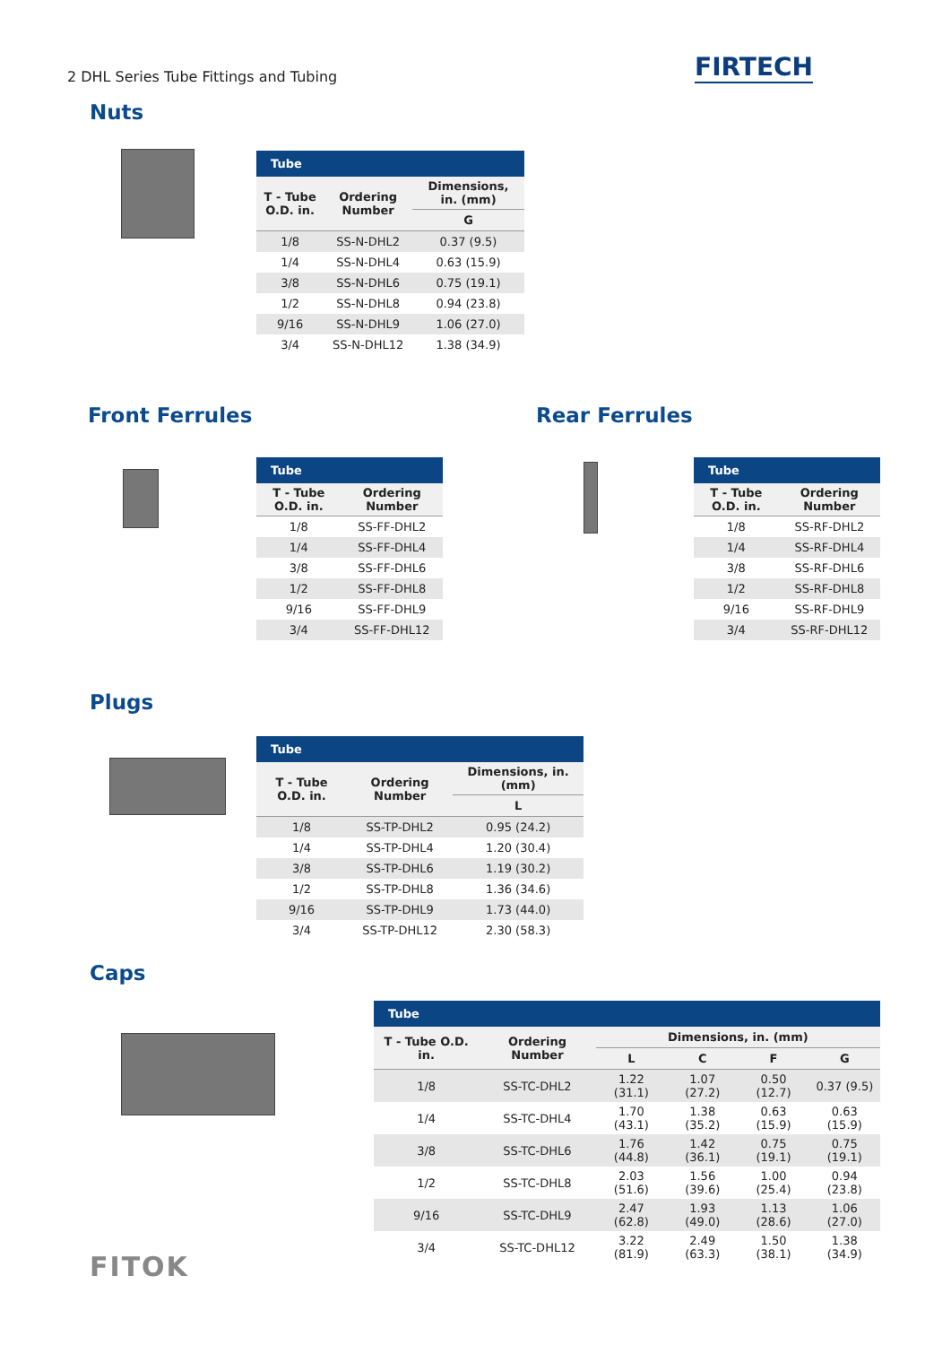2 DHL Series Tube Fittings and Tubing
FIRTECH
Nuts
| Tube | | |
| --- | --- | --- |
| T - Tube O.D. in. | Ordering Number | Dimensions, in. (mm) |
| | | G |
| 1/8 | SS-N-DHL2 | 0.37 (9.5) |
| 1/4 | SS-N-DHL4 | 0.63 (15.9) |
| 3/8 | SS-N-DHL6 | 0.75 (19.1) |
| 1/2 | SS-N-DHL8 | 0.94 (23.8) |
| 9/16 | SS-N-DHL9 | 1.06 (27.0) |
| 3/4 | SS-N-DHL12 | 1.38 (34.9) |
Front Ferrules Rear Ferrules
| Tube | |
| --- | --- |
| T - Tube O.D. in. | Ordering Number |
| 1/8 | SS-FF-DHL2 |
| 1/4 | SS-FF-DHL4 |
| 3/8 | SS-FF-DHL6 |
| 1/2 | SS-FF-DHL8 |
| 9/16 | SS-FF-DHL9 |
| 3/4 | SS-FF-DHL12 |
| Tube | |
| --- | --- |
| T - Tube O.D. in. | Ordering Number |
| 1/8 | SS-RF-DHL2 |
| 1/4 | SS-RF-DHL4 |
| 3/8 | SS-RF-DHL6 |
| 1/2 | SS-RF-DHL8 |
| 9/16 | SS-RF-DHL9 |
| 3/4 | SS-RF-DHL12 |
Plugs
| Tube | | |
| --- | --- | --- |
| T - Tube O.D. in. | Ordering Number | Dimensions, in. (mm) |
| | | L |
| 1/8 | SS-TP-DHL2 | 0.95 (24.2) |
| 1/4 | SS-TP-DHL4 | 1.20 (30.4) |
| 3/8 | SS-TP-DHL6 | 1.19 (30.2) |
| 1/2 | SS-TP-DHL8 | 1.36 (34.6) |
| 9/16 | SS-TP-DHL9 | 1.73 (44.0) |
| 3/4 | SS-TP-DHL12 | 2.30 (58.3) |
Caps
| Tube | | | | | |
| --- | --- | --- | --- | --- | --- |
| T - Tube O.D. in. | Ordering Number | Dimensions, in. (mm) | | | |
| | | L | C | F | G |
| 1/8 | SS-TC-DHL2 | 1.22 (31.1) | 1.07 (27.2) | 0.50 (12.7) | 0.37 (9.5) |
| 1/4 | SS-TC-DHL4 | 1.70 (43.1) | 1.38 (35.2) | 0.63 (15.9) | 0.63 (15.9) |
| 3/8 | SS-TC-DHL6 | 1.76 (44.8) | 1.42 (36.1) | 0.75 (19.1) | 0.75 (19.1) |
| 1/2 | SS-TC-DHL8 | 2.03 (51.6) | 1.56 (39.6) | 1.00 (25.4) | 0.94 (23.8) |
| 9/16 | SS-TC-DHL9 | 2.47 (62.8) | 1.93 (49.0) | 1.13 (28.6) | 1.06 (27.0) |
| 3/4 | SS-TC-DHL12 | 3.22 (81.9) | 2.49 (63.3) | 1.50 (38.1) | 1.38 (34.9) |
FITOK